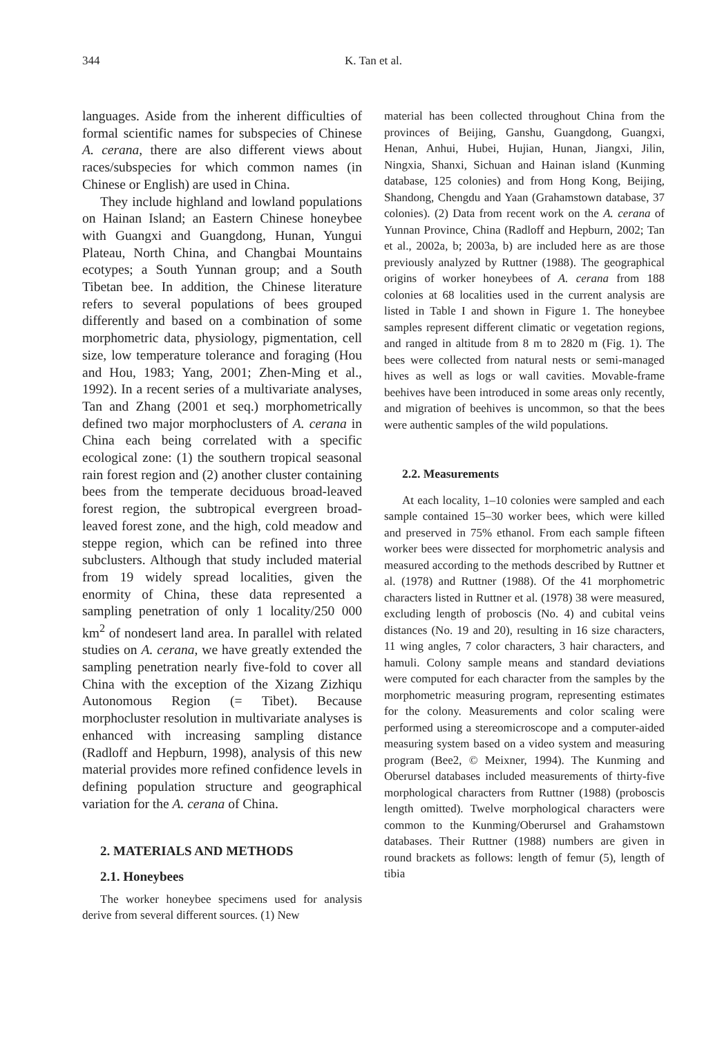344 K. Tan et al.
languages. Aside from the inherent difficulties of formal scientific names for subspecies of Chinese A. cerana, there are also different views about races/subspecies for which common names (in Chinese or English) are used in China.
They include highland and lowland populations on Hainan Island; an Eastern Chinese honeybee with Guangxi and Guangdong, Hunan, Yungui Plateau, North China, and Changbai Mountains ecotypes; a South Yunnan group; and a South Tibetan bee. In addition, the Chinese literature refers to several populations of bees grouped differently and based on a combination of some morphometric data, physiology, pigmentation, cell size, low temperature tolerance and foraging (Hou and Hou, 1983; Yang, 2001; Zhen-Ming et al., 1992). In a recent series of a multivariate analyses, Tan and Zhang (2001 et seq.) morphometrically defined two major morphoclusters of A. cerana in China each being correlated with a specific ecological zone: (1) the southern tropical seasonal rain forest region and (2) another cluster containing bees from the temperate deciduous broad-leaved forest region, the subtropical evergreen broad-leaved forest zone, and the high, cold meadow and steppe region, which can be refined into three subclusters. Although that study included material from 19 widely spread localities, given the enormity of China, these data represented a sampling penetration of only 1 locality/250 000 km<sup>2</sup> of nondesert land area. In parallel with related studies on A. cerana, we have greatly extended the sampling penetration nearly five-fold to cover all China with the exception of the Xizang Zizhiqu Autonomous Region (= Tibet). Because morphocluster resolution in multivariate analyses is enhanced with increasing sampling distance (Radloff and Hepburn, 1998), analysis of this new material provides more refined confidence levels in defining population structure and geographical variation for the A. cerana of China.
2. MATERIALS AND METHODS
2.1. Honeybees
The worker honeybee specimens used for analysis derive from several different sources. (1) New
material has been collected throughout China from the provinces of Beijing, Ganshu, Guangdong, Guangxi, Henan, Anhui, Hubei, Hujian, Hunan, Jiangxi, Jilin, Ningxia, Shanxi, Sichuan and Hainan island (Kunming database, 125 colonies) and from Hong Kong, Beijing, Shandong, Chengdu and Yaan (Grahamstown database, 37 colonies). (2) Data from recent work on the A. cerana of Yunnan Province, China (Radloff and Hepburn, 2002; Tan et al., 2002a, b; 2003a, b) are included here as are those previously analyzed by Ruttner (1988). The geographical origins of worker honeybees of A. cerana from 188 colonies at 68 localities used in the current analysis are listed in Table I and shown in Figure 1. The honeybee samples represent different climatic or vegetation regions, and ranged in altitude from 8 m to 2820 m (Fig. 1). The bees were collected from natural nests or semi-managed hives as well as logs or wall cavities. Movable-frame beehives have been introduced in some areas only recently, and migration of beehives is uncommon, so that the bees were authentic samples of the wild populations.
2.2. Measurements
At each locality, 1–10 colonies were sampled and each sample contained 15–30 worker bees, which were killed and preserved in 75% ethanol. From each sample fifteen worker bees were dissected for morphometric analysis and measured according to the methods described by Ruttner et al. (1978) and Ruttner (1988). Of the 41 morphometric characters listed in Ruttner et al. (1978) 38 were measured, excluding length of proboscis (No. 4) and cubital veins distances (No. 19 and 20), resulting in 16 size characters, 11 wing angles, 7 color characters, 3 hair characters, and hamuli. Colony sample means and standard deviations were computed for each character from the samples by the morphometric measuring program, representing estimates for the colony. Measurements and color scaling were performed using a stereomicroscope and a computer-aided measuring system based on a video system and measuring program (Bee2, © Meixner, 1994). The Kunming and Oberursel databases included measurements of thirty-five morphological characters from Ruttner (1988) (proboscis length omitted). Twelve morphological characters were common to the Kunming/Oberursel and Grahamstown databases. Their Ruttner (1988) numbers are given in round brackets as follows: length of femur (5), length of tibia